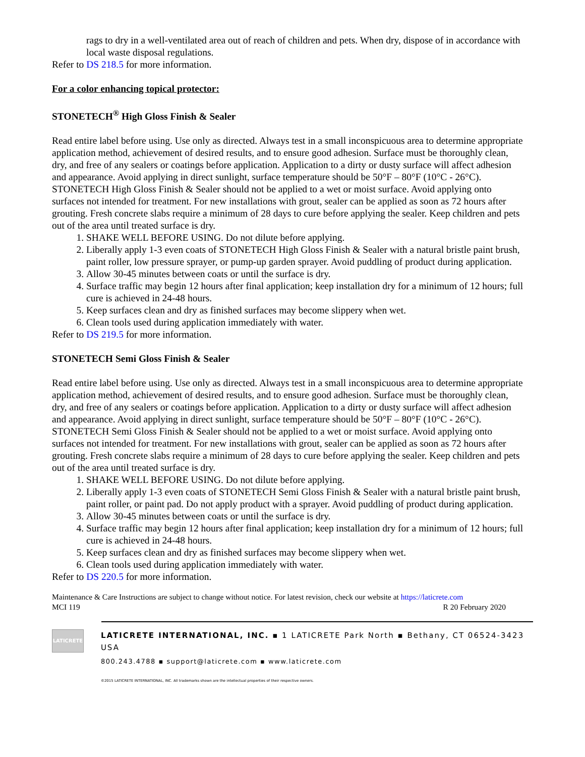rags to dry in a well-ventilated area out of reach of children and pets. When dry, dispose of in accordance with local waste disposal regulations.
Refer to DS 218.5 for more information.
For a color enhancing topical protector:
STONETECH<sup>®</sup> High Gloss Finish & Sealer
Read entire label before using. Use only as directed. Always test in a small inconspicuous area to determine appropriate application method, achievement of desired results, and to ensure good adhesion. Surface must be thoroughly clean, dry, and free of any sealers or coatings before application. Application to a dirty or dusty surface will affect adhesion and appearance. Avoid applying in direct sunlight, surface temperature should be 50°F – 80°F (10°C - 26°C). STONETECH High Gloss Finish & Sealer should not be applied to a wet or moist surface. Avoid applying onto surfaces not intended for treatment. For new installations with grout, sealer can be applied as soon as 72 hours after grouting. Fresh concrete slabs require a minimum of 28 days to cure before applying the sealer. Keep children and pets out of the area until treated surface is dry.
1. SHAKE WELL BEFORE USING. Do not dilute before applying.
2. Liberally apply 1-3 even coats of STONETECH High Gloss Finish & Sealer with a natural bristle paint brush, paint roller, low pressure sprayer, or pump-up garden sprayer. Avoid puddling of product during application.
3. Allow 30-45 minutes between coats or until the surface is dry.
4. Surface traffic may begin 12 hours after final application; keep installation dry for a minimum of 12 hours; full cure is achieved in 24-48 hours.
5. Keep surfaces clean and dry as finished surfaces may become slippery when wet.
6. Clean tools used during application immediately with water.
Refer to DS 219.5 for more information.
STONETECH Semi Gloss Finish & Sealer
Read entire label before using. Use only as directed. Always test in a small inconspicuous area to determine appropriate application method, achievement of desired results, and to ensure good adhesion. Surface must be thoroughly clean, dry, and free of any sealers or coatings before application. Application to a dirty or dusty surface will affect adhesion and appearance. Avoid applying in direct sunlight, surface temperature should be 50°F – 80°F (10°C - 26°C). STONETECH Semi Gloss Finish & Sealer should not be applied to a wet or moist surface. Avoid applying onto surfaces not intended for treatment. For new installations with grout, sealer can be applied as soon as 72 hours after grouting. Fresh concrete slabs require a minimum of 28 days to cure before applying the sealer. Keep children and pets out of the area until treated surface is dry.
1. SHAKE WELL BEFORE USING. Do not dilute before applying.
2. Liberally apply 1-3 even coats of STONETECH Semi Gloss Finish & Sealer with a natural bristle paint brush, paint roller, or paint pad. Do not apply product with a sprayer. Avoid puddling of product during application.
3. Allow 30-45 minutes between coats or until the surface is dry.
4. Surface traffic may begin 12 hours after final application; keep installation dry for a minimum of 12 hours; full cure is achieved in 24-48 hours.
5. Keep surfaces clean and dry as finished surfaces may become slippery when wet.
6. Clean tools used during application immediately with water.
Refer to DS 220.5 for more information.
Maintenance & Care Instructions are subject to change without notice. For latest revision, check our website at https://laticrete.com
MCI 119 R 20 February 2020
LATICRETE
LATICRETE INTERNATIONAL, INC. ▪ 1 LATICRETE Park North ▪ Bethany, CT 06524-3423 USA
800.243.4788 ▪ support@laticrete.com ▪ www.laticrete.com
©2015 LATICRETE INTERNATIONAL, INC. All trademarks shown are the intellectual properties of their respective owners.